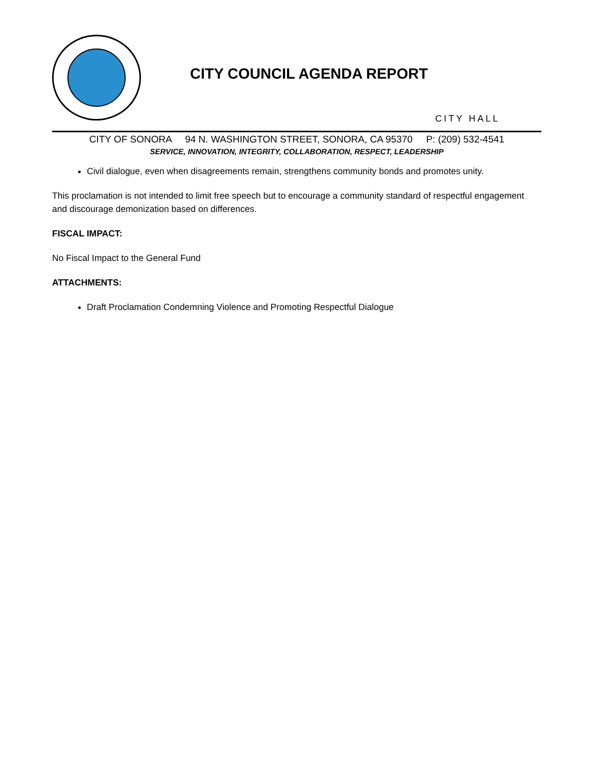CITY COUNCIL AGENDA REPORT
CITY HALL
CITY OF SONORA 94 N. WASHINGTON STREET, SONORA, CA 95370 P: (209) 532-4541
SERVICE, INNOVATION, INTEGRITY, COLLABORATION, RESPECT, LEADERSHIP
Civil dialogue, even when disagreements remain, strengthens community bonds and promotes unity.
This proclamation is not intended to limit free speech but to encourage a community standard of respectful engagement and discourage demonization based on differences.
FISCAL IMPACT:
No Fiscal Impact to the General Fund
ATTACHMENTS:
Draft Proclamation Condemning Violence and Promoting Respectful Dialogue